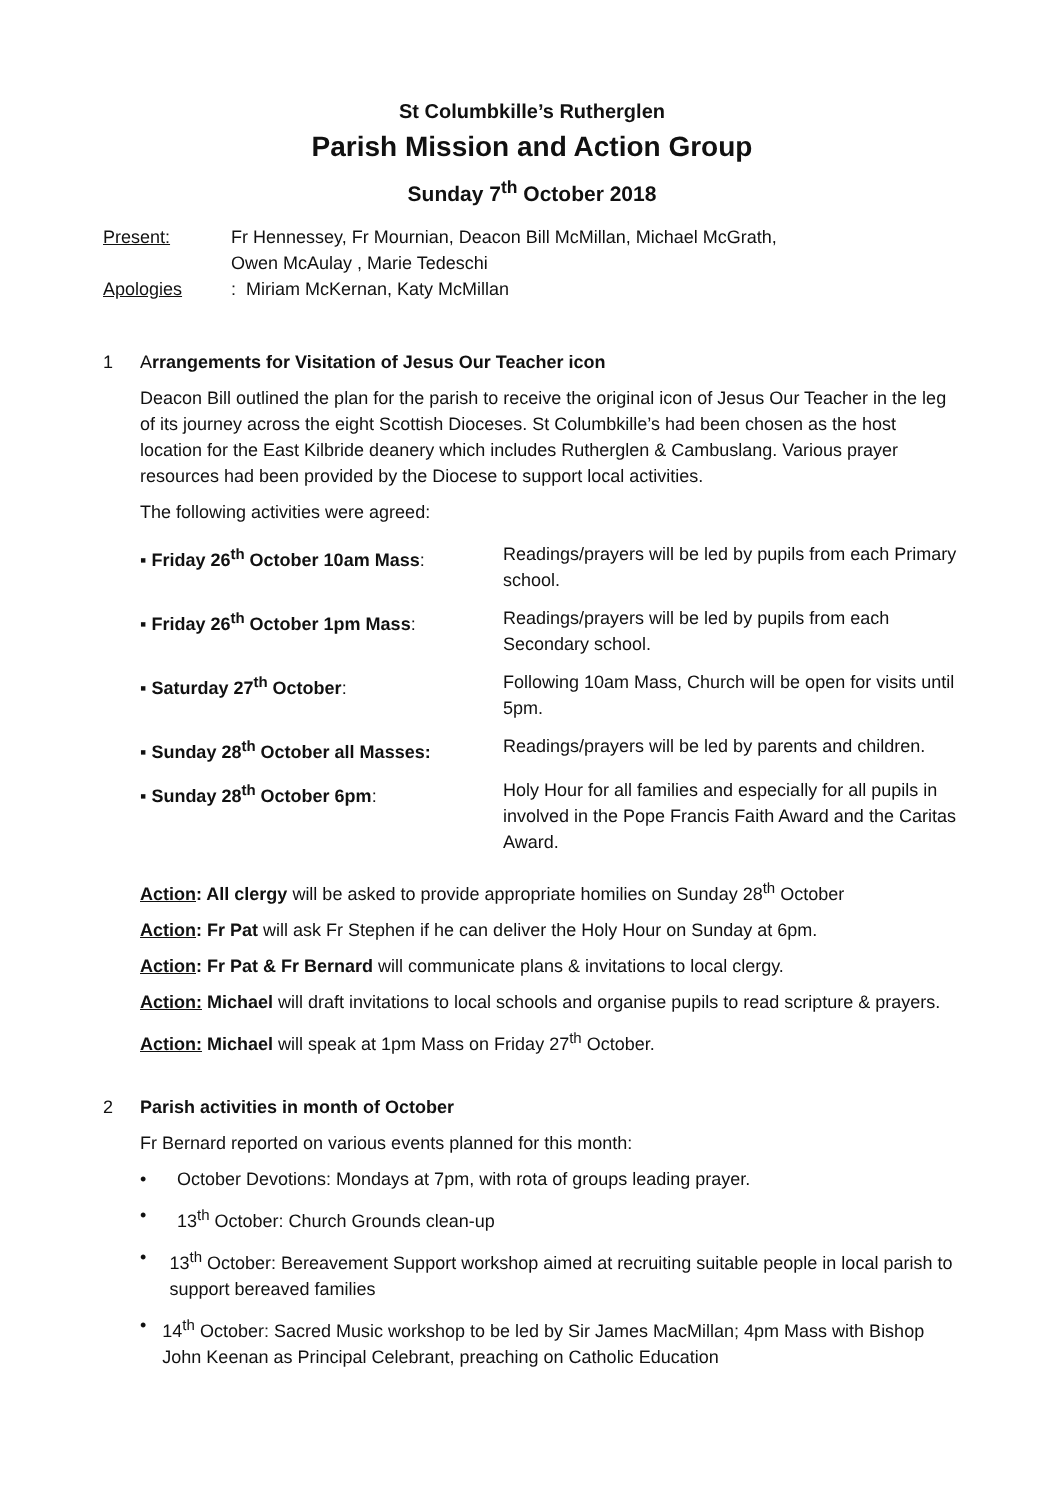St Columbkille’s Rutherglen
Parish Mission and Action Group
Sunday 7<sup>th</sup> October 2018
Present: Fr Hennessey, Fr Mournian, Deacon Bill McMillan, Michael McGrath,
Owen McAulay , Marie Tedeschi
Apologies: Miriam McKernan, Katy McMillan
1 Arrangements for Visitation of Jesus Our Teacher icon
Deacon Bill outlined the plan for the parish to receive the original icon of Jesus Our Teacher in the leg of its journey across the eight Scottish Dioceses. St Columbkille’s had been chosen as the host location for the East Kilbride deanery which includes Rutherglen & Cambuslang. Various prayer resources had been provided by the Diocese to support local activities.
The following activities were agreed:
▪ Friday 26<sup>th</sup> October 10am Mass: Readings/prayers will be led by pupils from each Primary school.
▪ Friday 26<sup>th</sup> October 1pm Mass: Readings/prayers will be led by pupils from each Secondary school.
▪ Saturday 27<sup>th</sup> October: Following 10am Mass, Church will be open for visits until 5pm.
▪ Sunday 28<sup>th</sup> October all Masses: Readings/prayers will be led by parents and children.
▪ Sunday 28<sup>th</sup> October 6pm: Holy Hour for all families and especially for all pupils in involved in the Pope Francis Faith Award and the Caritas Award.
Action: All clergy will be asked to provide appropriate homilies on Sunday 28<sup>th</sup> October
Action: Fr Pat will ask Fr Stephen if he can deliver the Holy Hour on Sunday at 6pm.
Action: Fr Pat & Fr Bernard will communicate plans & invitations to local clergy.
Action: Michael will draft invitations to local schools and organise pupils to read scripture & prayers.
Action: Michael will speak at 1pm Mass on Friday 27<sup>th</sup> October.
2 Parish activities in month of October
Fr Bernard reported on various events planned for this month:
• October Devotions: Mondays at 7pm, with rota of groups leading prayer.
• 13<sup>th</sup> October: Church Grounds clean-up
• 13<sup>th</sup> October: Bereavement Support workshop aimed at recruiting suitable people in local parish to support bereaved families
• 14<sup>th</sup> October: Sacred Music workshop to be led by Sir James MacMillan; 4pm Mass with Bishop John Keenan as Principal Celebrant, preaching on Catholic Education